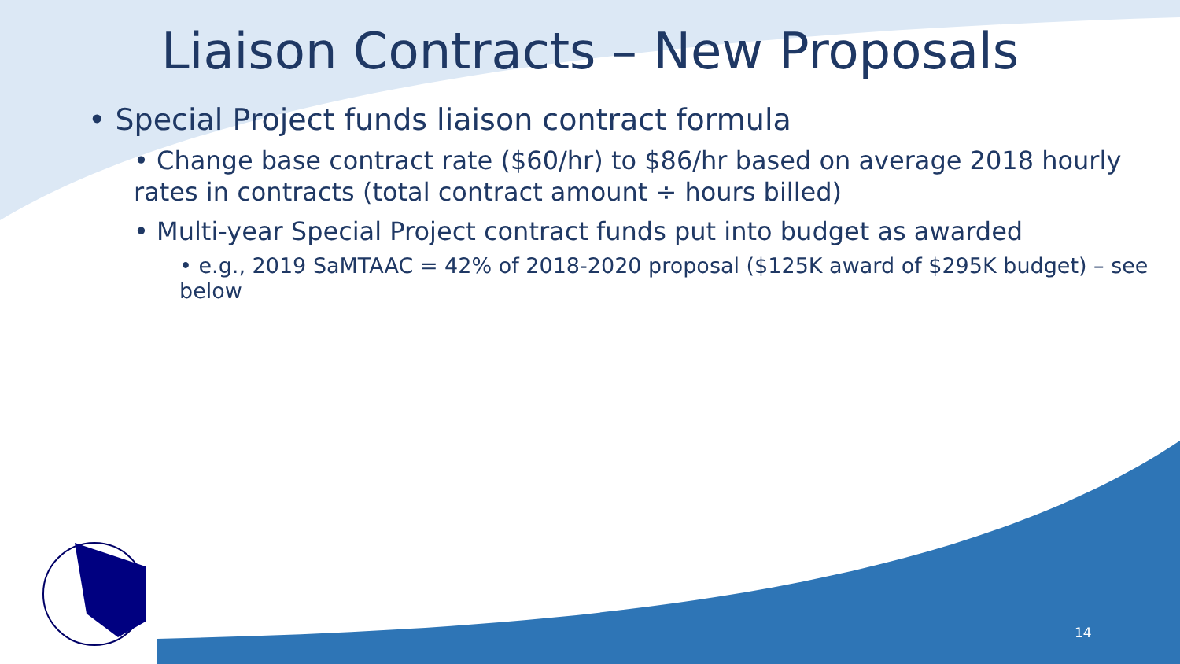Liaison Contracts – New Proposals
• Special Project funds liaison contract formula
• Change base contract rate ($60/hr) to $86/hr based on average 2018 hourly rates in contracts (total contract amount ÷ hours billed)
• Multi-year Special Project contract funds put into budget as awarded
• e.g., 2019 SaMTAAC = 42% of 2018-2020 proposal ($125K award of $295K budget) – see below
14